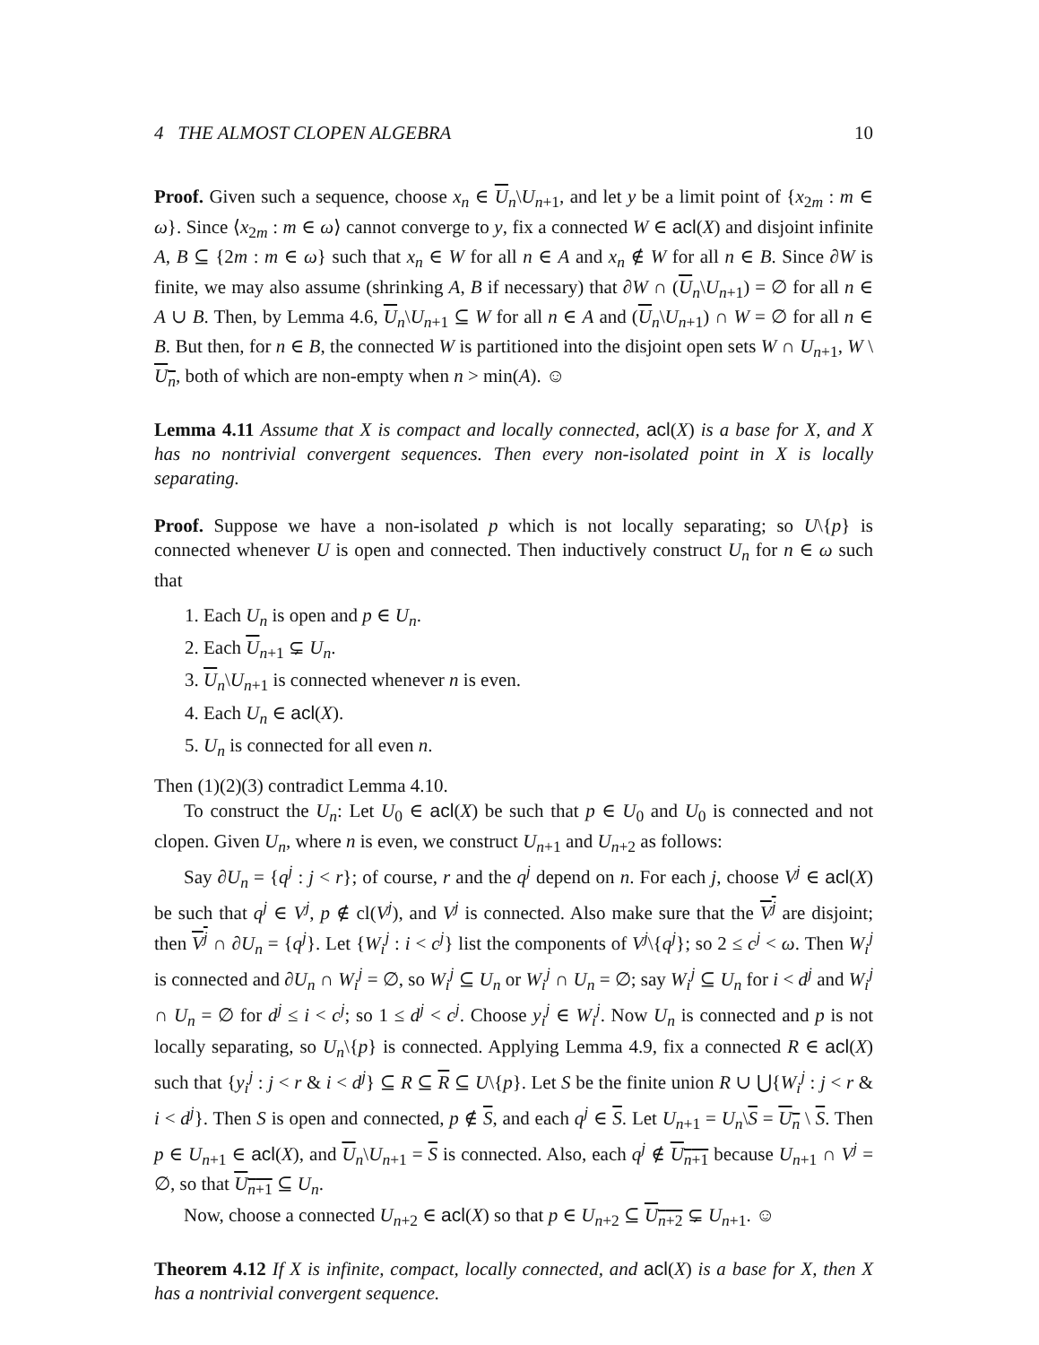4 THE ALMOST CLOPEN ALGEBRA 10
Proof. Given such a sequence, choose x<sub>n</sub> ∈ U<sub>n</sub>\U<sub>n+1</sub>, and let y be a limit point of {x<sub>2m</sub> : m ∈ ω}. Since ⟨x<sub>2m</sub> : m ∈ ω⟩ cannot converge to y, fix a connected W ∈ acl(X) and disjoint infinite A, B ⊆ {2m : m ∈ ω} such that x<sub>n</sub> ∈ W for all n ∈ A and x<sub>n</sub> ∉ W for all n ∈ B. Since ∂W is finite, we may also assume (shrinking A, B if necessary) that ∂W ∩ (U<sub>n</sub>\U<sub>n+1</sub>) = ∅ for all n ∈ A ∪ B. Then, by Lemma 4.6, U<sub>n</sub>\U<sub>n+1</sub> ⊆ W for all n ∈ A and (U<sub>n</sub>\U<sub>n+1</sub>) ∩ W = ∅ for all n ∈ B. But then, for n ∈ B, the connected W is partitioned into the disjoint open sets W ∩ U<sub>n+1</sub>, W \ U<sub>n</sub>, both of which are non-empty when n > min(A). ☺
Lemma 4.11 Assume that X is compact and locally connected, acl(X) is a base for X, and X has no nontrivial convergent sequences. Then every non-isolated point in X is locally separating.
Proof. Suppose we have a non-isolated p which is not locally separating; so U\{p} is connected whenever U is open and connected. Then inductively construct U<sub>n</sub> for n ∈ ω such that
1. Each U<sub>n</sub> is open and p ∈ U<sub>n</sub>.
2. Each U<sub>n+1</sub> ⊊ U<sub>n</sub>.
3. U<sub>n</sub>\U<sub>n+1</sub> is connected whenever n is even.
4. Each U<sub>n</sub> ∈ acl(X).
5. U<sub>n</sub> is connected for all even n.
Then (1)(2)(3) contradict Lemma 4.10.
To construct the U<sub>n</sub>: Let U<sub>0</sub> ∈ acl(X) be such that p ∈ U<sub>0</sub> and U<sub>0</sub> is connected and not clopen. Given U<sub>n</sub>, where n is even, we construct U<sub>n+1</sub> and U<sub>n+2</sub> as follows:
Say ∂U<sub>n</sub> = {q<sup>j</sup> : j < r}; of course, r and the q<sup>j</sup> depend on n. For each j, choose V<sup>j</sup> ∈ acl(X) be such that q<sup>j</sup> ∈ V<sup>j</sup>, p ∉ cl(V<sup>j</sup>), and V<sup>j</sup> is connected. Also make sure that the V<sup>j</sup> are disjoint; then V<sup>j</sup> ∩ ∂U<sub>n</sub> = {q<sup>j</sup>}. Let {W<sub>i</sub><sup>j</sup> : i < c<sup>j</sup>} list the components of V<sup>j</sup>\{q<sup>j</sup>}; so 2 ≤ c<sup>j</sup> < ω. Then W<sub>i</sub><sup>j</sup> is connected and ∂U<sub>n</sub> ∩ W<sub>i</sub><sup>j</sup> = ∅, so W<sub>i</sub><sup>j</sup> ⊆ U<sub>n</sub> or W<sub>i</sub><sup>j</sup> ∩ U<sub>n</sub> = ∅; say W<sub>i</sub><sup>j</sup> ⊆ U<sub>n</sub> for i < d<sup>j</sup> and W<sub>i</sub><sup>j</sup> ∩ U<sub>n</sub> = ∅ for d<sup>j</sup> ≤ i < c<sup>j</sup>; so 1 ≤ d<sup>j</sup> < c<sup>j</sup>. Choose y<sub>i</sub><sup>j</sup> ∈ W<sub>i</sub><sup>j</sup>. Now U<sub>n</sub> is connected and p is not locally separating, so U<sub>n</sub>\{p} is connected. Applying Lemma 4.9, fix a connected R ∈ acl(X) such that {y<sub>i</sub><sup>j</sup> : j < r & i < d<sup>j</sup>} ⊆ R ⊆ R ⊆ U\{p}. Let S be the finite union R ∪ ⋃{W<sub>i</sub><sup>j</sup> : j < r & i < d<sup>j</sup>}. Then S is open and connected, p ∉ S, and each q<sup>j</sup> ∈ S. Let U<sub>n+1</sub> = U<sub>n</sub>\S = U<sub>n</sub> \ S. Then p ∈ U<sub>n+1</sub> ∈ acl(X), and U<sub>n</sub>\U<sub>n+1</sub> = S is connected. Also, each q<sup>j</sup> ∉ U<sub>n+1</sub> because U<sub>n+1</sub> ∩ V<sup>j</sup> = ∅, so that U<sub>n+1</sub> ⊆ U<sub>n</sub>.
Now, choose a connected U<sub>n+2</sub> ∈ acl(X) so that p ∈ U<sub>n+2</sub> ⊆ U<sub>n+2</sub> ⊊ U<sub>n+1</sub>. ☺
Theorem 4.12 If X is infinite, compact, locally connected, and acl(X) is a base for X, then X has a nontrivial convergent sequence.